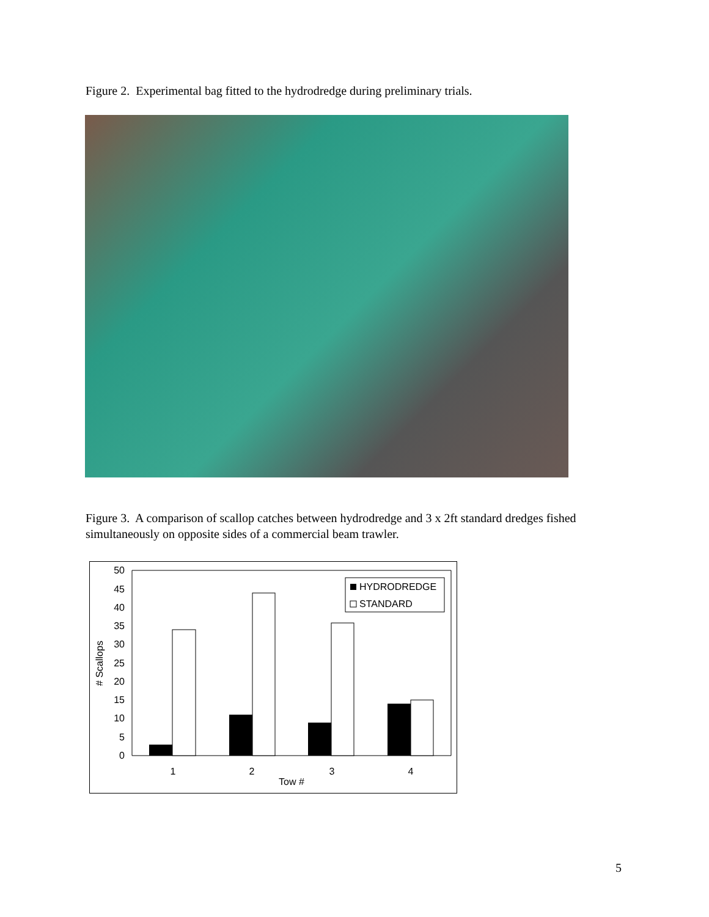Figure 2. Experimental bag fitted to the hydrodredge during preliminary trials.
Figure 3. A comparison of scallop catches between hydrodredge and 3 x 2ft standard dredges fished simultaneously on opposite sides of a commercial beam trawler.
0
5
10
15
20
25
30
35
40
45
50
1
2
3
4
Tow #
# Scallops
HYDRODREDGE
STANDARD
5